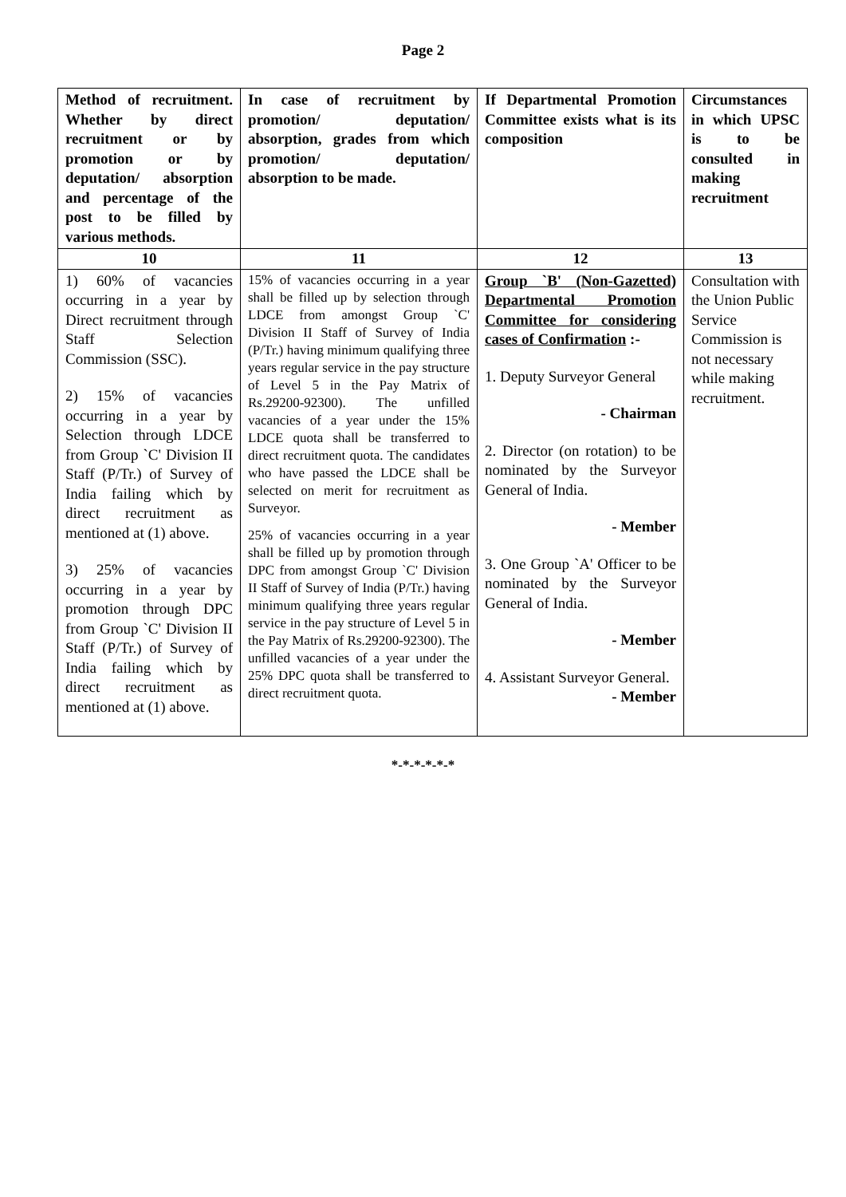Page 2
| Method of recruitment. Whether by direct recruitment or by promotion or by deputation/ absorption and percentage of the post to be filled by various methods. | In case of recruitment by promotion/ deputation/ absorption, grades from which promotion/ deputation/ absorption to be made. | If Departmental Promotion Committee exists what is its composition | Circumstances in which UPSC is to be consulted in making recruitment |
| --- | --- | --- | --- |
| 10 | 11 | 12 | 13 |
| 1) 60% of vacancies occurring in a year by Direct recruitment through Staff Selection Commission (SSC). 2) 15% of vacancies occurring in a year by Selection through LDCE from Group `C' Division II Staff (P/Tr.) of Survey of India failing which by direct recruitment as mentioned at (1) above. 3) 25% of vacancies occurring in a year by promotion through DPC from Group `C' Division II Staff (P/Tr.) of Survey of India failing which by direct recruitment as mentioned at (1) above. | 15% of vacancies occurring in a year shall be filled up by selection through LDCE from amongst Group `C' Division II Staff of Survey of India (P/Tr.) having minimum qualifying three years regular service in the pay structure of Level 5 in the Pay Matrix of Rs.29200-92300). The unfilled vacancies of a year under the 15% LDCE quota shall be transferred to direct recruitment quota. The candidates who have passed the LDCE shall be selected on merit for recruitment as Surveyor. 25% of vacancies occurring in a year shall be filled up by promotion through DPC from amongst Group `C' Division II Staff of Survey of India (P/Tr.) having minimum qualifying three years regular service in the pay structure of Level 5 in the Pay Matrix of Rs.29200-92300). The unfilled vacancies of a year under the 25% DPC quota shall be transferred to direct recruitment quota. | Group `B' (Non-Gazetted) Departmental Promotion Committee for considering cases of Confirmation :- 1. Deputy Surveyor General - Chairman 2. Director (on rotation) to be nominated by the Surveyor General of India. - Member 3. One Group `A' Officer to be nominated by the Surveyor General of India. - Member 4. Assistant Surveyor General. - Member | Consultation with the Union Public Service Commission is not necessary while making recruitment. |
*-*-*-*-*-*